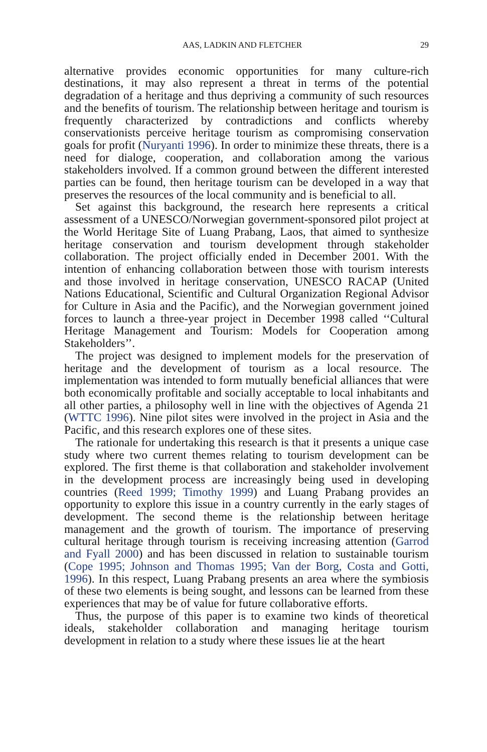AAS, LADKIN AND FLETCHER 29
alternative provides economic opportunities for many culture-rich destinations, it may also represent a threat in terms of the potential degradation of a heritage and thus depriving a community of such resources and the benefits of tourism. The relationship between heritage and tourism is frequently characterized by contradictions and conflicts whereby conservationists perceive heritage tourism as compromising conservation goals for profit (Nuryanti 1996). In order to minimize these threats, there is a need for dialoge, cooperation, and collaboration among the various stakeholders involved. If a common ground between the different interested parties can be found, then heritage tourism can be developed in a way that preserves the resources of the local community and is beneficial to all.
Set against this background, the research here represents a critical assessment of a UNESCO/Norwegian government-sponsored pilot project at the World Heritage Site of Luang Prabang, Laos, that aimed to synthesize heritage conservation and tourism development through stakeholder collaboration. The project officially ended in December 2001. With the intention of enhancing collaboration between those with tourism interests and those involved in heritage conservation, UNESCO RACAP (United Nations Educational, Scientific and Cultural Organization Regional Advisor for Culture in Asia and the Pacific), and the Norwegian government joined forces to launch a three-year project in December 1998 called ‘‘Cultural Heritage Management and Tourism: Models for Cooperation among Stakeholders’’.
The project was designed to implement models for the preservation of heritage and the development of tourism as a local resource. The implementation was intended to form mutually beneficial alliances that were both economically profitable and socially acceptable to local inhabitants and all other parties, a philosophy well in line with the objectives of Agenda 21 (WTTC 1996). Nine pilot sites were involved in the project in Asia and the Pacific, and this research explores one of these sites.
The rationale for undertaking this research is that it presents a unique case study where two current themes relating to tourism development can be explored. The first theme is that collaboration and stakeholder involvement in the development process are increasingly being used in developing countries (Reed 1999; Timothy 1999) and Luang Prabang provides an opportunity to explore this issue in a country currently in the early stages of development. The second theme is the relationship between heritage management and the growth of tourism. The importance of preserving cultural heritage through tourism is receiving increasing attention (Garrod and Fyall 2000) and has been discussed in relation to sustainable tourism (Cope 1995; Johnson and Thomas 1995; Van der Borg, Costa and Gotti, 1996). In this respect, Luang Prabang presents an area where the symbiosis of these two elements is being sought, and lessons can be learned from these experiences that may be of value for future collaborative efforts.
Thus, the purpose of this paper is to examine two kinds of theoretical ideals, stakeholder collaboration and managing heritage tourism development in relation to a study where these issues lie at the heart